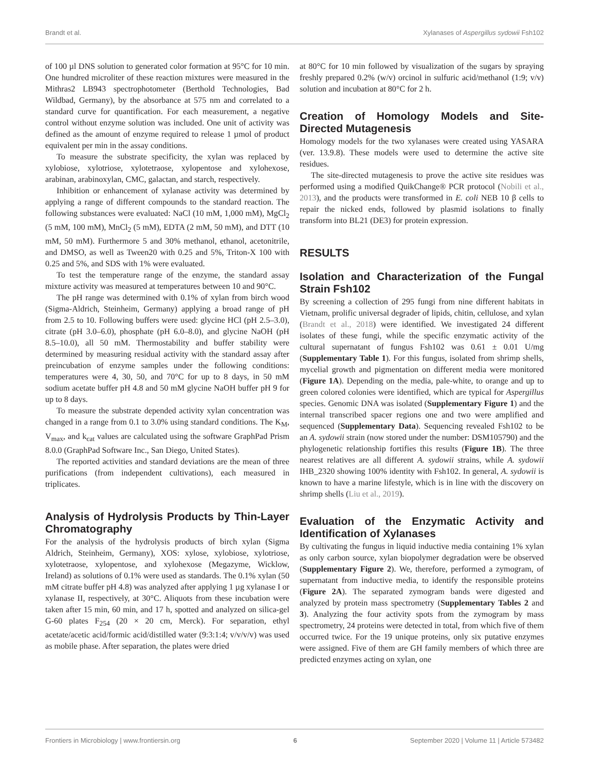Brandt et al. Xylanases of Aspergillus sydowii Fsh102
of 100 µl DNS solution to generated color formation at 95°C for 10 min. One hundred microliter of these reaction mixtures were measured in the Mithras2 LB943 spectrophotometer (Berthold Technologies, Bad Wildbad, Germany), by the absorbance at 575 nm and correlated to a standard curve for quantification. For each measurement, a negative control without enzyme solution was included. One unit of activity was defined as the amount of enzyme required to release 1 µmol of product equivalent per min in the assay conditions.
To measure the substrate specificity, the xylan was replaced by xylobiose, xylotriose, xylotetraose, xylopentose and xylohexose, arabinan, arabinoxylan, CMC, galactan, and starch, respectively.
Inhibition or enhancement of xylanase activity was determined by applying a range of different compounds to the standard reaction. The following substances were evaluated: NaCl (10 mM, 1,000 mM), MgCl<sub>2</sub> (5 mM, 100 mM), MnCl<sub>2</sub> (5 mM), EDTA (2 mM, 50 mM), and DTT (10 mM, 50 mM). Furthermore 5 and 30% methanol, ethanol, acetonitrile, and DMSO, as well as Tween20 with 0.25 and 5%, Triton-X 100 with 0.25 and 5%, and SDS with 1% were evaluated.
To test the temperature range of the enzyme, the standard assay mixture activity was measured at temperatures between 10 and 90°C.
The pH range was determined with 0.1% of xylan from birch wood (Sigma-Aldrich, Steinheim, Germany) applying a broad range of pH from 2.5 to 10. Following buffers were used: glycine HCl (pH 2.5–3.0), citrate (pH 3.0–6.0), phosphate (pH 6.0–8.0), and glycine NaOH (pH 8.5–10.0), all 50 mM. Thermostability and buffer stability were determined by measuring residual activity with the standard assay after preincubation of enzyme samples under the following conditions: temperatures were 4, 30, 50, and 70°C for up to 8 days, in 50 mM sodium acetate buffer pH 4.8 and 50 mM glycine NaOH buffer pH 9 for up to 8 days.
To measure the substrate depended activity xylan concentration was changed in a range from 0.1 to 3.0% using standard conditions. The K<sub>M</sub>, V<sub>max</sub>, and k<sub>cat</sub> values are calculated using the software GraphPad Prism 8.0.0 (GraphPad Software Inc., San Diego, United States).
The reported activities and standard deviations are the mean of three purifications (from independent cultivations), each measured in triplicates.
Analysis of Hydrolysis Products by Thin-Layer Chromatography
For the analysis of the hydrolysis products of birch xylan (Sigma Aldrich, Steinheim, Germany), XOS: xylose, xylobiose, xylotriose, xylotetraose, xylopentose, and xylohexose (Megazyme, Wicklow, Ireland) as solutions of 0.1% were used as standards. The 0.1% xylan (50 mM citrate buffer pH 4.8) was analyzed after applying 1 µg xylanase I or xylanase II, respectively, at 30°C. Aliquots from these incubation were taken after 15 min, 60 min, and 17 h, spotted and analyzed on silica-gel G-60 plates F<sub>254</sub> (20 × 20 cm, Merck). For separation, ethyl acetate/acetic acid/formic acid/distilled water (9:3:1:4; v/v/v/v) was used as mobile phase. After separation, the plates were dried
at 80°C for 10 min followed by visualization of the sugars by spraying freshly prepared 0.2% (w/v) orcinol in sulfuric acid/methanol (1:9; v/v) solution and incubation at 80°C for 2 h.
Creation of Homology Models and Site-Directed Mutagenesis
Homology models for the two xylanases were created using YASARA (ver. 13.9.8). These models were used to determine the active site residues.
The site-directed mutagenesis to prove the active site residues was performed using a modified QuikChange® PCR protocol (Nobili et al., 2013), and the products were transformed in E. coli NEB 10 β cells to repair the nicked ends, followed by plasmid isolations to finally transform into BL21 (DE3) for protein expression.
RESULTS
Isolation and Characterization of the Fungal Strain Fsh102
By screening a collection of 295 fungi from nine different habitats in Vietnam, prolific universal degrader of lipids, chitin, cellulose, and xylan (Brandt et al., 2018) were identified. We investigated 24 different isolates of these fungi, while the specific enzymatic activity of the cultural supernatant of fungus Fsh102 was 0.61 ± 0.01 U/mg (Supplementary Table 1). For this fungus, isolated from shrimp shells, mycelial growth and pigmentation on different media were monitored (Figure 1A). Depending on the media, pale-white, to orange and up to green colored colonies were identified, which are typical for Aspergillus species. Genomic DNA was isolated (Supplementary Figure 1) and the internal transcribed spacer regions one and two were amplified and sequenced (Supplementary Data). Sequencing revealed Fsh102 to be an A. sydowii strain (now stored under the number: DSM105790) and the phylogenetic relationship fortifies this results (Figure 1B). The three nearest relatives are all different A. sydowii strains, while A. sydowii IHB_2320 showing 100% identity with Fsh102. In general, A. sydowii is known to have a marine lifestyle, which is in line with the discovery on shrimp shells (Liu et al., 2019).
Evaluation of the Enzymatic Activity and Identification of Xylanases
By cultivating the fungus in liquid inductive media containing 1% xylan as only carbon source, xylan biopolymer degradation were be observed (Supplementary Figure 2). We, therefore, performed a zymogram, of supernatant from inductive media, to identify the responsible proteins (Figure 2A). The separated zymogram bands were digested and analyzed by protein mass spectrometry (Supplementary Tables 2 and 3). Analyzing the four activity spots from the zymogram by mass spectrometry, 24 proteins were detected in total, from which five of them occurred twice. For the 19 unique proteins, only six putative enzymes were assigned. Five of them are GH family members of which three are predicted enzymes acting on xylan, one
Frontiers in Microbiology | www.frontiersin.org 6 September 2020 | Volume 11 | Article 573482